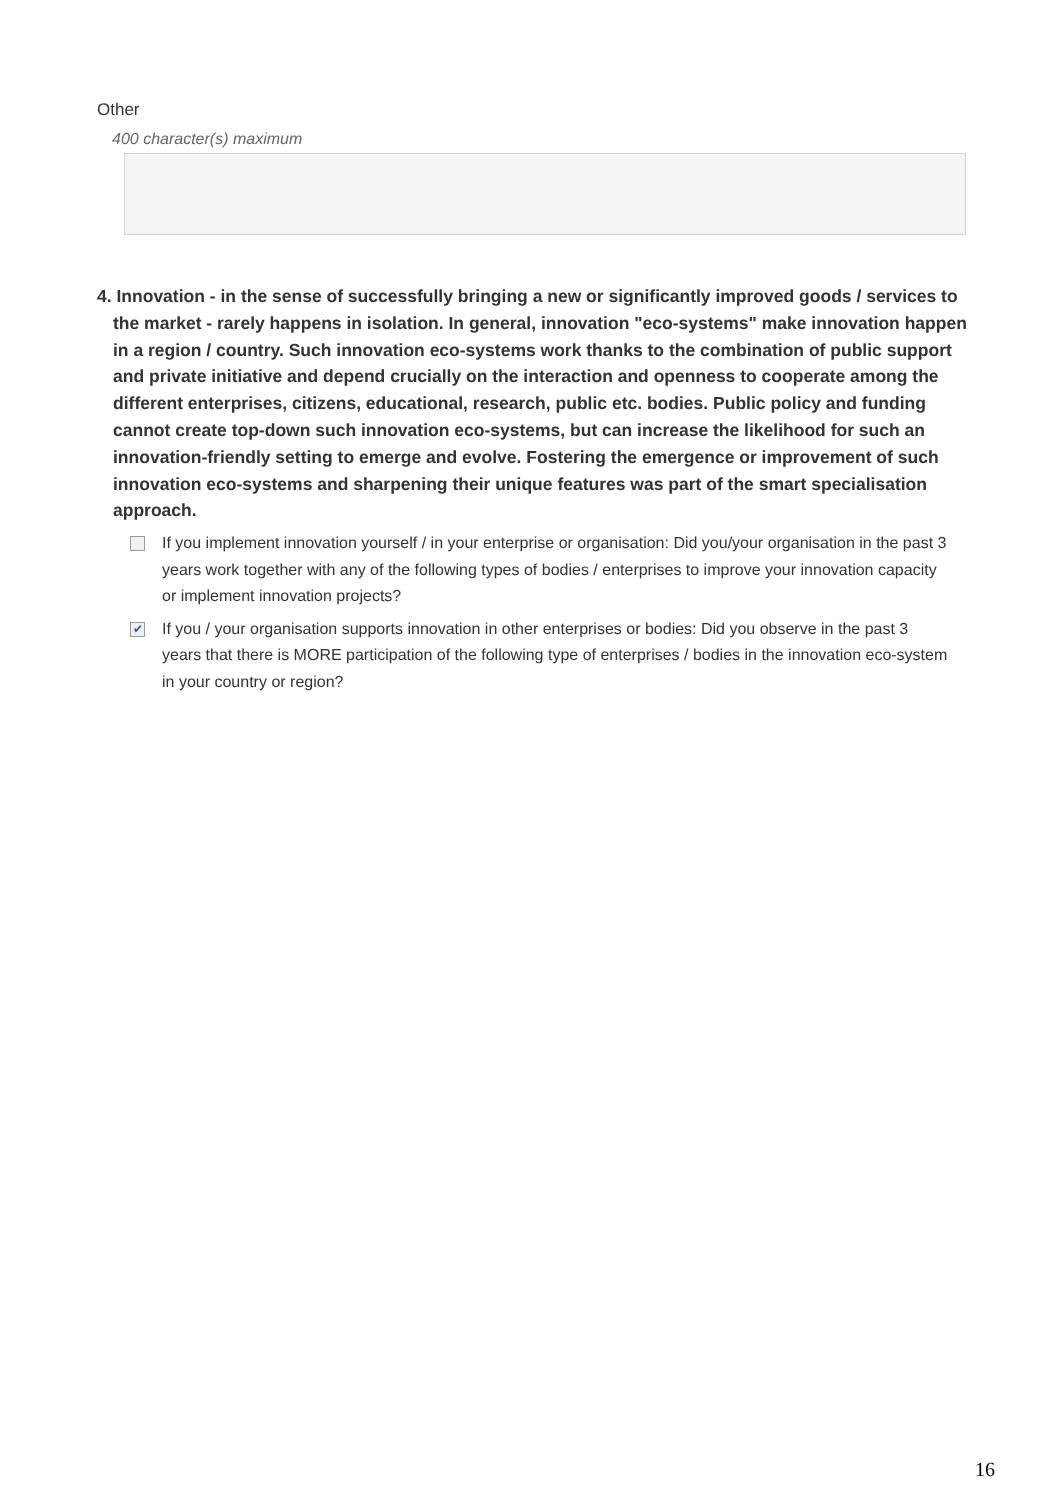Other
400 character(s) maximum
4. Innovation - in the sense of successfully bringing a new or significantly improved goods / services to the market - rarely happens in isolation. In general, innovation "eco-systems" make innovation happen in a region / country. Such innovation eco-systems work thanks to the combination of public support and private initiative and depend crucially on the interaction and openness to cooperate among the different enterprises, citizens, educational, research, public etc. bodies. Public policy and funding cannot create top-down such innovation eco-systems, but can increase the likelihood for such an innovation-friendly setting to emerge and evolve. Fostering the emergence or improvement of such innovation eco-systems and sharpening their unique features was part of the smart specialisation approach.
If you implement innovation yourself / in your enterprise or organisation: Did you/your organisation in the past 3 years work together with any of the following types of bodies / enterprises to improve your innovation capacity or implement innovation projects?
✔ If you / your organisation supports innovation in other enterprises or bodies: Did you observe in the past 3 years that there is MORE participation of the following type of enterprises / bodies in the innovation eco-system in your country or region?
16